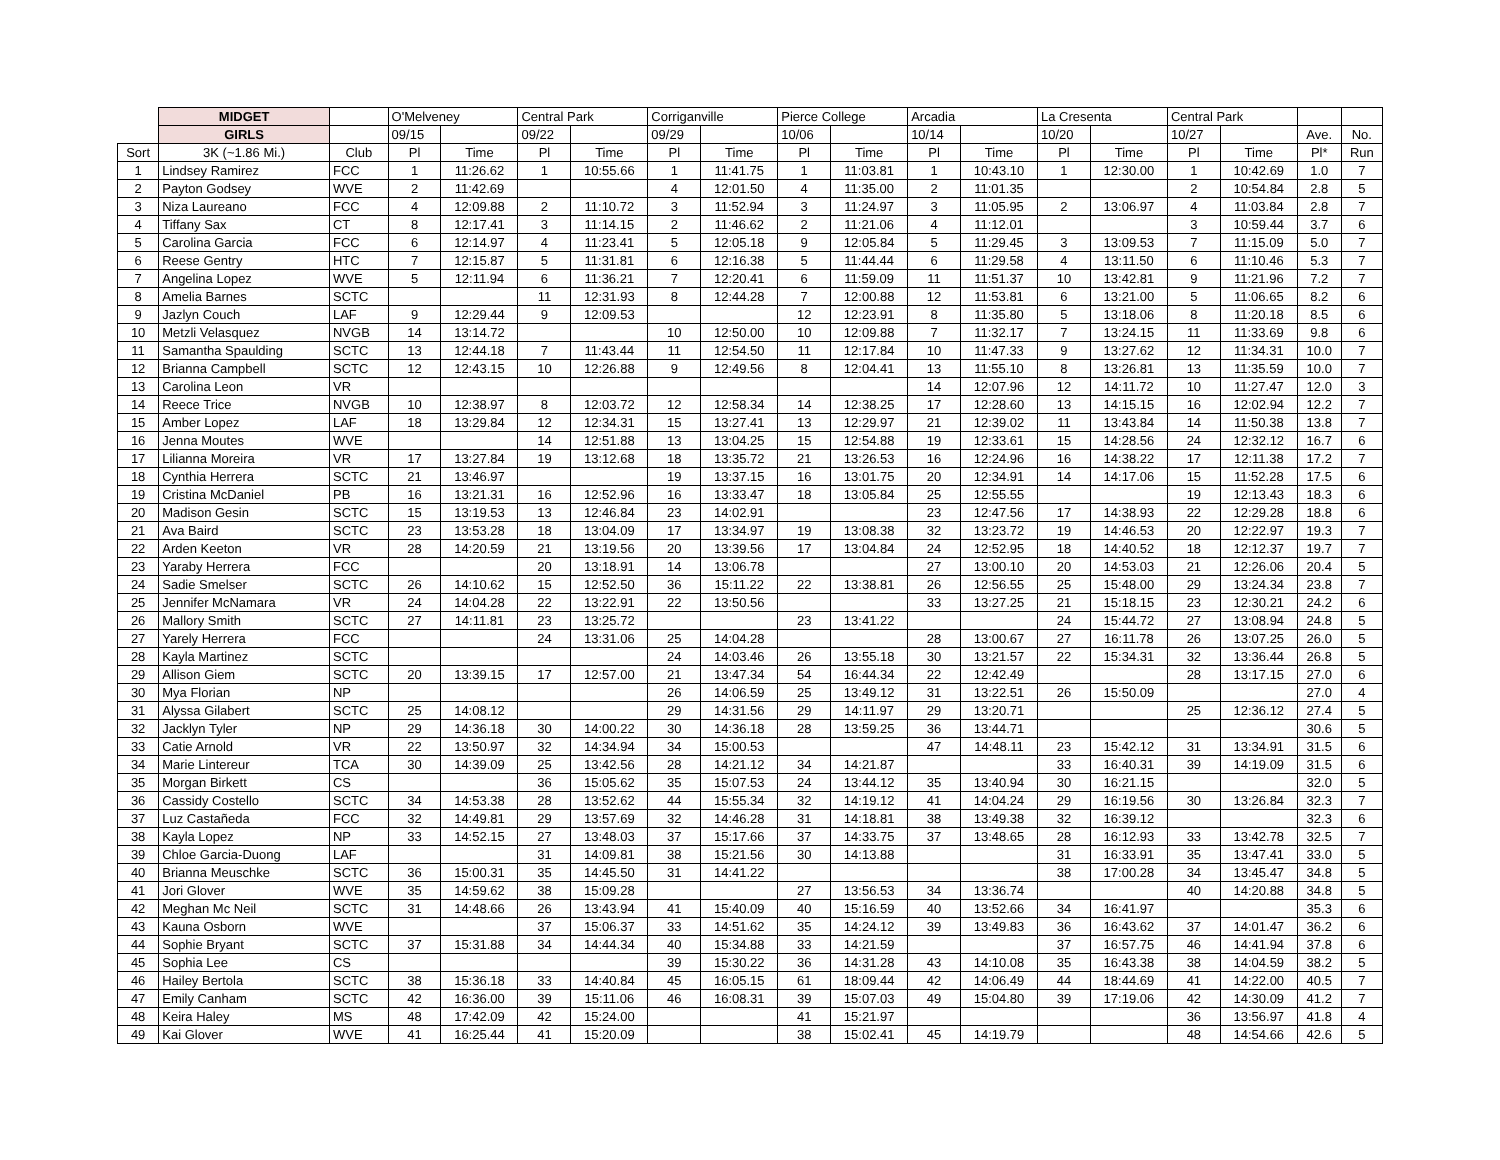| | MIDGET | | O'Melveney | | Central Park | | Corriganville | | Pierce College | | Arcadia | | La Cresenta | | Central Park | | | |
| --- | --- | --- | --- | --- | --- | --- | --- | --- | --- | --- | --- | --- | --- | --- | --- | --- | --- | --- |
| | GIRLS | | 09/15 | | 09/22 | | 09/29 | | 10/06 | | 10/14 | | 10/20 | | 10/27 | | Ave. | No. |
| Sort | 3K (~1.86 Mi.) | Club | Pl | Time | Pl | Time | Pl | Time | Pl | Time | Pl | Time | Pl | Time | Pl | Time | Pl* | Run |
| 1 | Lindsey Ramirez | FCC | 1 | 11:26.62 | 1 | 10:55.66 | 1 | 11:41.75 | 1 | 11:03.81 | 1 | 10:43.10 | 1 | 12:30.00 | 1 | 10:42.69 | 1.0 | 7 |
| 2 | Payton Godsey | WVE | 2 | 11:42.69 | | | 4 | 12:01.50 | 4 | 11:35.00 | 2 | 11:01.35 | | | 2 | 10:54.84 | 2.8 | 5 |
| 3 | Niza Laureano | FCC | 4 | 12:09.88 | 2 | 11:10.72 | 3 | 11:52.94 | 3 | 11:24.97 | 3 | 11:05.95 | 2 | 13:06.97 | 4 | 11:03.84 | 2.8 | 7 |
| 4 | Tiffany Sax | CT | 8 | 12:17.41 | 3 | 11:14.15 | 2 | 11:46.62 | 2 | 11:21.06 | 4 | 11:12.01 | | | 3 | 10:59.44 | 3.7 | 6 |
| 5 | Carolina Garcia | FCC | 6 | 12:14.97 | 4 | 11:23.41 | 5 | 12:05.18 | 9 | 12:05.84 | 5 | 11:29.45 | 3 | 13:09.53 | 7 | 11:15.09 | 5.0 | 7 |
| 6 | Reese Gentry | HTC | 7 | 12:15.87 | 5 | 11:31.81 | 6 | 12:16.38 | 5 | 11:44.44 | 6 | 11:29.58 | 4 | 13:11.50 | 6 | 11:10.46 | 5.3 | 7 |
| 7 | Angelina Lopez | WVE | 5 | 12:11.94 | 6 | 11:36.21 | 7 | 12:20.41 | 6 | 11:59.09 | 11 | 11:51.37 | 10 | 13:42.81 | 9 | 11:21.96 | 7.2 | 7 |
| 8 | Amelia Barnes | SCTC | | | 11 | 12:31.93 | 8 | 12:44.28 | 7 | 12:00.88 | 12 | 11:53.81 | 6 | 13:21.00 | 5 | 11:06.65 | 8.2 | 6 |
| 9 | Jazlyn Couch | LAF | 9 | 12:29.44 | 9 | 12:09.53 | | | 12 | 12:23.91 | 8 | 11:35.80 | 5 | 13:18.06 | 8 | 11:20.18 | 8.5 | 6 |
| 10 | Metzli Velasquez | NVGB | 14 | 13:14.72 | | | 10 | 12:50.00 | 10 | 12:09.88 | 7 | 11:32.17 | 7 | 13:24.15 | 11 | 11:33.69 | 9.8 | 6 |
| 11 | Samantha Spaulding | SCTC | 13 | 12:44.18 | 7 | 11:43.44 | 11 | 12:54.50 | 11 | 12:17.84 | 10 | 11:47.33 | 9 | 13:27.62 | 12 | 11:34.31 | 10.0 | 7 |
| 12 | Brianna Campbell | SCTC | 12 | 12:43.15 | 10 | 12:26.88 | 9 | 12:49.56 | 8 | 12:04.41 | 13 | 11:55.10 | 8 | 13:26.81 | 13 | 11:35.59 | 10.0 | 7 |
| 13 | Carolina Leon | VR | | | | | | | | | 14 | 12:07.96 | 12 | 14:11.72 | 10 | 11:27.47 | 12.0 | 3 |
| 14 | Reece Trice | NVGB | 10 | 12:38.97 | 8 | 12:03.72 | 12 | 12:58.34 | 14 | 12:38.25 | 17 | 12:28.60 | 13 | 14:15.15 | 16 | 12:02.94 | 12.2 | 7 |
| 15 | Amber Lopez | LAF | 18 | 13:29.84 | 12 | 12:34.31 | 15 | 13:27.41 | 13 | 12:29.97 | 21 | 12:39.02 | 11 | 13:43.84 | 14 | 11:50.38 | 13.8 | 7 |
| 16 | Jenna Moutes | WVE | | | 14 | 12:51.88 | 13 | 13:04.25 | 15 | 12:54.88 | 19 | 12:33.61 | 15 | 14:28.56 | 24 | 12:32.12 | 16.7 | 6 |
| 17 | Lilianna Moreira | VR | 17 | 13:27.84 | 19 | 13:12.68 | 18 | 13:35.72 | 21 | 13:26.53 | 16 | 12:24.96 | 16 | 14:38.22 | 17 | 12:11.38 | 17.2 | 7 |
| 18 | Cynthia Herrera | SCTC | 21 | 13:46.97 | | | 19 | 13:37.15 | 16 | 13:01.75 | 20 | 12:34.91 | 14 | 14:17.06 | 15 | 11:52.28 | 17.5 | 6 |
| 19 | Cristina McDaniel | PB | 16 | 13:21.31 | 16 | 12:52.96 | 16 | 13:33.47 | 18 | 13:05.84 | 25 | 12:55.55 | | | 19 | 12:13.43 | 18.3 | 6 |
| 20 | Madison Gesin | SCTC | 15 | 13:19.53 | 13 | 12:46.84 | 23 | 14:02.91 | | | 23 | 12:47.56 | 17 | 14:38.93 | 22 | 12:29.28 | 18.8 | 6 |
| 21 | Ava Baird | SCTC | 23 | 13:53.28 | 18 | 13:04.09 | 17 | 13:34.97 | 19 | 13:08.38 | 32 | 13:23.72 | 19 | 14:46.53 | 20 | 12:22.97 | 19.3 | 7 |
| 22 | Arden Keeton | VR | 28 | 14:20.59 | 21 | 13:19.56 | 20 | 13:39.56 | 17 | 13:04.84 | 24 | 12:52.95 | 18 | 14:40.52 | 18 | 12:12.37 | 19.7 | 7 |
| 23 | Yaraby Herrera | FCC | | | 20 | 13:18.91 | 14 | 13:06.78 | | | 27 | 13:00.10 | 20 | 14:53.03 | 21 | 12:26.06 | 20.4 | 5 |
| 24 | Sadie Smelser | SCTC | 26 | 14:10.62 | 15 | 12:52.50 | 36 | 15:11.22 | 22 | 13:38.81 | 26 | 12:56.55 | 25 | 15:48.00 | 29 | 13:24.34 | 23.8 | 7 |
| 25 | Jennifer McNamara | VR | 24 | 14:04.28 | 22 | 13:22.91 | 22 | 13:50.56 | | | 33 | 13:27.25 | 21 | 15:18.15 | 23 | 12:30.21 | 24.2 | 6 |
| 26 | Mallory Smith | SCTC | 27 | 14:11.81 | 23 | 13:25.72 | | | 23 | 13:41.22 | | | 24 | 15:44.72 | 27 | 13:08.94 | 24.8 | 5 |
| 27 | Yarely Herrera | FCC | | | 24 | 13:31.06 | 25 | 14:04.28 | | | 28 | 13:00.67 | 27 | 16:11.78 | 26 | 13:07.25 | 26.0 | 5 |
| 28 | Kayla Martinez | SCTC | | | | | 24 | 14:03.46 | 26 | 13:55.18 | 30 | 13:21.57 | 22 | 15:34.31 | 32 | 13:36.44 | 26.8 | 5 |
| 29 | Allison Giem | SCTC | 20 | 13:39.15 | 17 | 12:57.00 | 21 | 13:47.34 | 54 | 16:44.34 | 22 | 12:42.49 | | | 28 | 13:17.15 | 27.0 | 6 |
| 30 | Mya Florian | NP | | | | | 26 | 14:06.59 | 25 | 13:49.12 | 31 | 13:22.51 | 26 | 15:50.09 | | | 27.0 | 4 |
| 31 | Alyssa Gilabert | SCTC | 25 | 14:08.12 | | | 29 | 14:31.56 | 29 | 14:11.97 | 29 | 13:20.71 | | | 25 | 12:36.12 | 27.4 | 5 |
| 32 | Jacklyn Tyler | NP | 29 | 14:36.18 | 30 | 14:00.22 | 30 | 14:36.18 | 28 | 13:59.25 | 36 | 13:44.71 | | | | | 30.6 | 5 |
| 33 | Catie Arnold | VR | 22 | 13:50.97 | 32 | 14:34.94 | 34 | 15:00.53 | | | 47 | 14:48.11 | 23 | 15:42.12 | 31 | 13:34.91 | 31.5 | 6 |
| 34 | Marie Lintereur | TCA | 30 | 14:39.09 | 25 | 13:42.56 | 28 | 14:21.12 | 34 | 14:21.87 | | | 33 | 16:40.31 | 39 | 14:19.09 | 31.5 | 6 |
| 35 | Morgan Birkett | CS | | | 36 | 15:05.62 | 35 | 15:07.53 | 24 | 13:44.12 | 35 | 13:40.94 | 30 | 16:21.15 | | | 32.0 | 5 |
| 36 | Cassidy Costello | SCTC | 34 | 14:53.38 | 28 | 13:52.62 | 44 | 15:55.34 | 32 | 14:19.12 | 41 | 14:04.24 | 29 | 16:19.56 | 30 | 13:26.84 | 32.3 | 7 |
| 37 | Luz Castañeda | FCC | 32 | 14:49.81 | 29 | 13:57.69 | 32 | 14:46.28 | 31 | 14:18.81 | 38 | 13:49.38 | 32 | 16:39.12 | | | 32.3 | 6 |
| 38 | Kayla Lopez | NP | 33 | 14:52.15 | 27 | 13:48.03 | 37 | 15:17.66 | 37 | 14:33.75 | 37 | 13:48.65 | 28 | 16:12.93 | 33 | 13:42.78 | 32.5 | 7 |
| 39 | Chloe Garcia-Duong | LAF | | | 31 | 14:09.81 | 38 | 15:21.56 | 30 | 14:13.88 | | | 31 | 16:33.91 | 35 | 13:47.41 | 33.0 | 5 |
| 40 | Brianna Meuschke | SCTC | 36 | 15:00.31 | 35 | 14:45.50 | 31 | 14:41.22 | | | | | 38 | 17:00.28 | 34 | 13:45.47 | 34.8 | 5 |
| 41 | Jori Glover | WVE | 35 | 14:59.62 | 38 | 15:09.28 | | | 27 | 13:56.53 | 34 | 13:36.74 | | | 40 | 14:20.88 | 34.8 | 5 |
| 42 | Meghan Mc Neil | SCTC | 31 | 14:48.66 | 26 | 13:43.94 | 41 | 15:40.09 | 40 | 15:16.59 | 40 | 13:52.66 | 34 | 16:41.97 | | | 35.3 | 6 |
| 43 | Kauna Osborn | WVE | | | 37 | 15:06.37 | 33 | 14:51.62 | 35 | 14:24.12 | 39 | 13:49.83 | 36 | 16:43.62 | 37 | 14:01.47 | 36.2 | 6 |
| 44 | Sophie Bryant | SCTC | 37 | 15:31.88 | 34 | 14:44.34 | 40 | 15:34.88 | 33 | 14:21.59 | | | 37 | 16:57.75 | 46 | 14:41.94 | 37.8 | 6 |
| 45 | Sophia Lee | CS | | | | | 39 | 15:30.22 | 36 | 14:31.28 | 43 | 14:10.08 | 35 | 16:43.38 | 38 | 14:04.59 | 38.2 | 5 |
| 46 | Hailey Bertola | SCTC | 38 | 15:36.18 | 33 | 14:40.84 | 45 | 16:05.15 | 61 | 18:09.44 | 42 | 14:06.49 | 44 | 18:44.69 | 41 | 14:22.00 | 40.5 | 7 |
| 47 | Emily Canham | SCTC | 42 | 16:36.00 | 39 | 15:11.06 | 46 | 16:08.31 | 39 | 15:07.03 | 49 | 15:04.80 | 39 | 17:19.06 | 42 | 14:30.09 | 41.2 | 7 |
| 48 | Keira Haley | MS | 48 | 17:42.09 | 42 | 15:24.00 | | | 41 | 15:21.97 | | | | | 36 | 13:56.97 | 41.8 | 4 |
| 49 | Kai Glover | WVE | 41 | 16:25.44 | 41 | 15:20.09 | | | 38 | 15:02.41 | 45 | 14:19.79 | | | 48 | 14:54.66 | 42.6 | 5 |